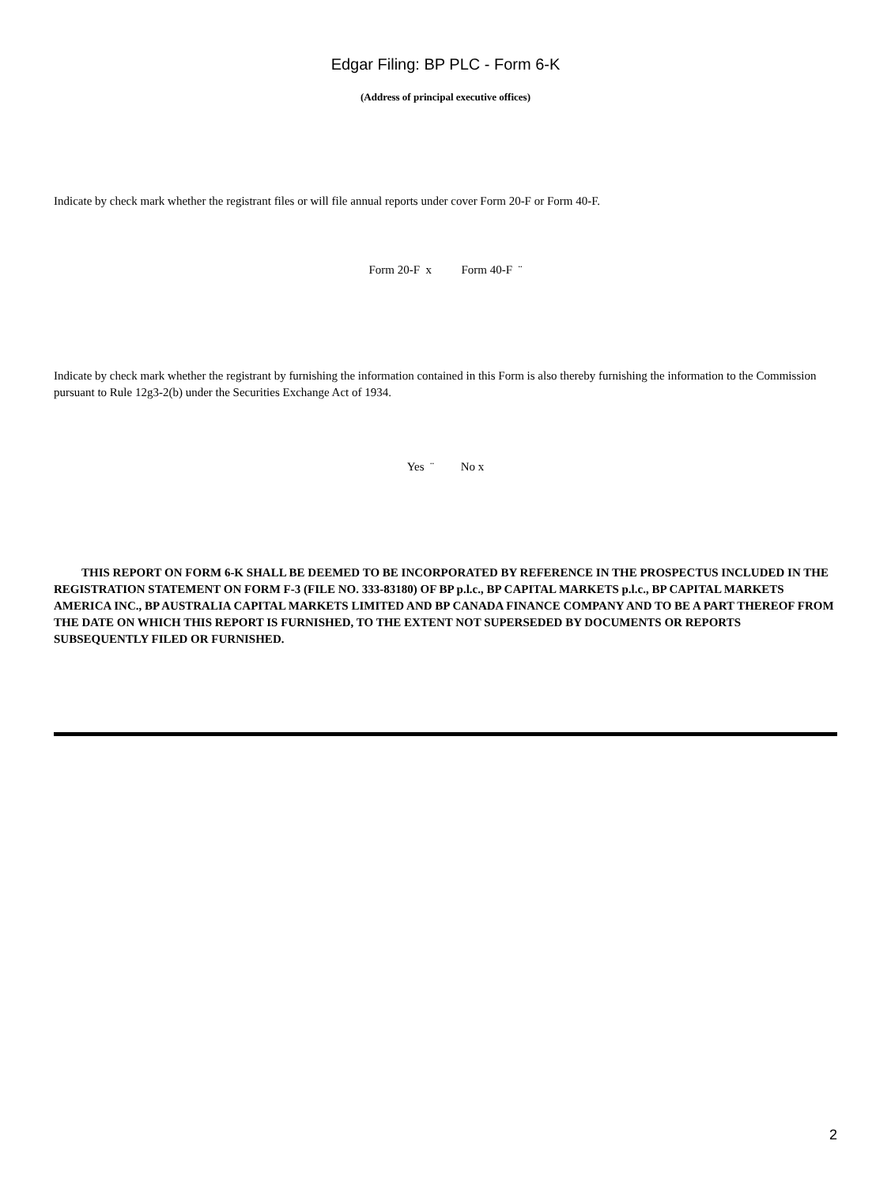Edgar Filing: BP PLC - Form 6-K
(Address of principal executive offices)
Indicate by check mark whether the registrant files or will file annual reports under cover Form 20-F or Form 40-F.
Form 20-F x Form 40-F ¨
Indicate by check mark whether the registrant by furnishing the information contained in this Form is also thereby furnishing the information to the Commission pursuant to Rule 12g3-2(b) under the Securities Exchange Act of 1934.
Yes ¨ No x
THIS REPORT ON FORM 6-K SHALL BE DEEMED TO BE INCORPORATED BY REFERENCE IN THE PROSPECTUS INCLUDED IN THE REGISTRATION STATEMENT ON FORM F-3 (FILE NO. 333-83180) OF BP p.l.c., BP CAPITAL MARKETS p.l.c., BP CAPITAL MARKETS AMERICA INC., BP AUSTRALIA CAPITAL MARKETS LIMITED AND BP CANADA FINANCE COMPANY AND TO BE A PART THEREOF FROM THE DATE ON WHICH THIS REPORT IS FURNISHED, TO THE EXTENT NOT SUPERSEDED BY DOCUMENTS OR REPORTS SUBSEQUENTLY FILED OR FURNISHED.
2